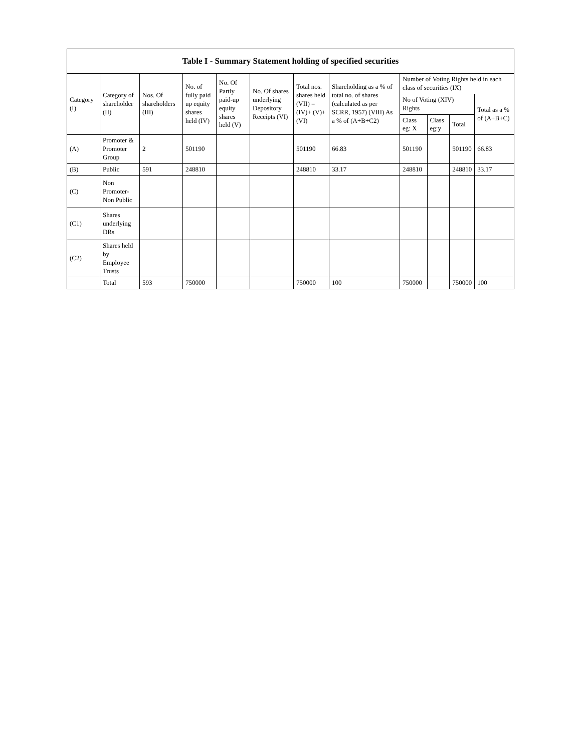| Table I - Summary Statement holding of specified securities | | | | | | | | | | | |
| --- | --- | --- | --- | --- | --- | --- | --- | --- | --- | --- | --- |
| Category (I) | Category of shareholder (II) | Nos. Of shareholders (III) | No. of fully paid up equity shares held (IV) | No. Of Partly paid-up equity shares held (V) | No. Of shares underlying Depository Receipts (VI) | Total nos. shares held (VII) = (IV)+ (V)+ (VI) | Shareholding as a % of total no. of shares (calculated as per SCRR, 1957) (VIII) As a % of (A+B+C2) | Number of Voting Rights held in each class of securities (IX) | | | |
| | | | | | | | | No of Voting (XIV) Rights | | | Total as a % of (A+B+C) |
| | | | | | | | | Class eg: X | Class eg:y | Total | |
| (A) | Promoter & Promoter Group | 2 | 501190 | | | 501190 | 66.83 | 501190 | | 501190 | 66.83 |
| (B) | Public | 591 | 248810 | | | 248810 | 33.17 | 248810 | | 248810 | 33.17 |
| (C) | Non Promoter- Non Public | | | | | | | | | | |
| (C1) | Shares underlying DRs | | | | | | | | | | |
| (C2) | Shares held by Employee Trusts | | | | | | | | | | |
| | Total | 593 | 750000 | | | 750000 | 100 | 750000 | | 750000 | 100 |